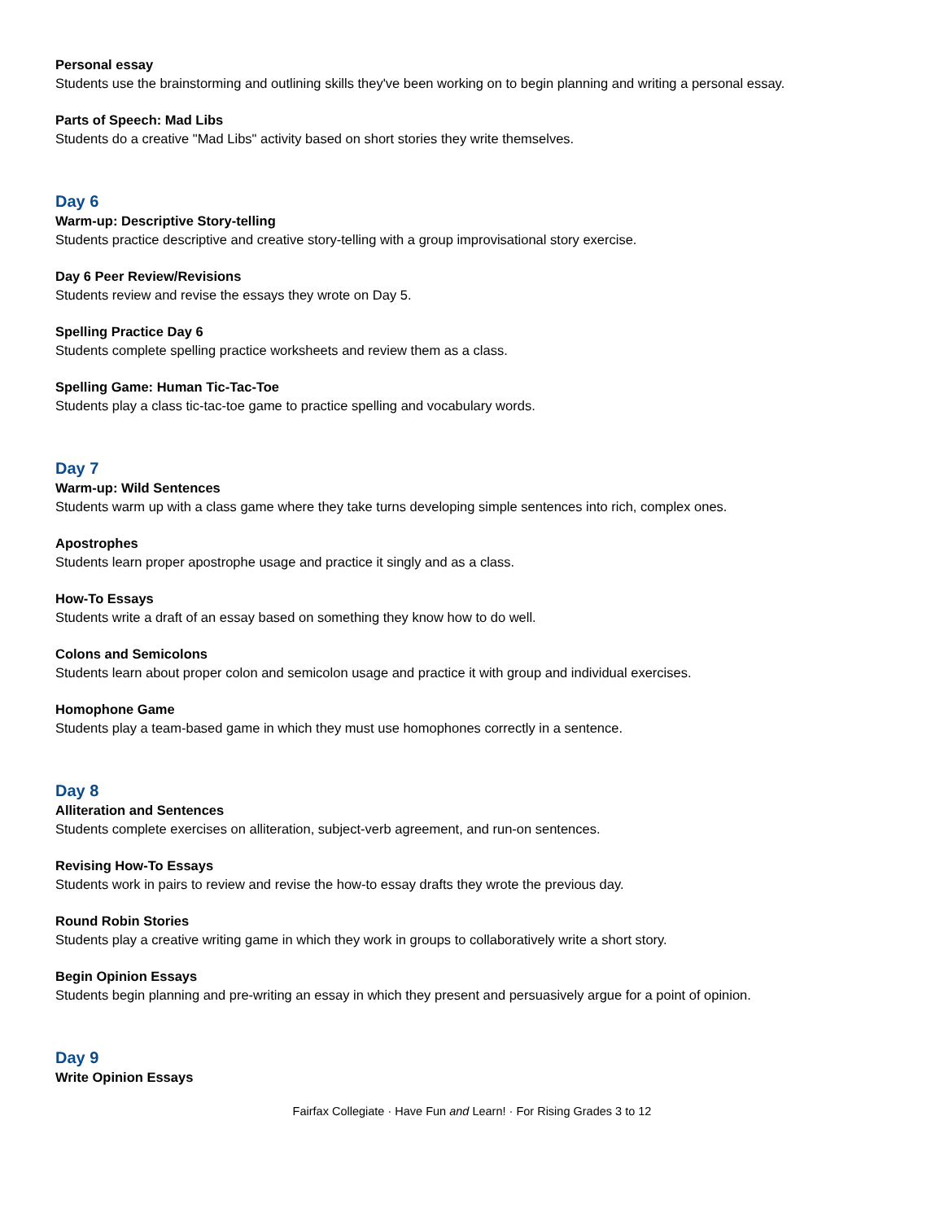Personal essay
Students use the brainstorming and outlining skills they've been working on to begin planning and writing a personal essay.
Parts of Speech: Mad Libs
Students do a creative "Mad Libs" activity based on short stories they write themselves.
Day 6
Warm-up: Descriptive Story-telling
Students practice descriptive and creative story-telling with a group improvisational story exercise.
Day 6 Peer Review/Revisions
Students review and revise the essays they wrote on Day 5.
Spelling Practice Day 6
Students complete spelling practice worksheets and review them as a class.
Spelling Game: Human Tic-Tac-Toe
Students play a class tic-tac-toe game to practice spelling and vocabulary words.
Day 7
Warm-up: Wild Sentences
Students warm up with a class game where they take turns developing simple sentences into rich, complex ones.
Apostrophes
Students learn proper apostrophe usage and practice it singly and as a class.
How-To Essays
Students write a draft of an essay based on something they know how to do well.
Colons and Semicolons
Students learn about proper colon and semicolon usage and practice it with group and individual exercises.
Homophone Game
Students play a team-based game in which they must use homophones correctly in a sentence.
Day 8
Alliteration and Sentences
Students complete exercises on alliteration, subject-verb agreement, and run-on sentences.
Revising How-To Essays
Students work in pairs to review and revise the how-to essay drafts they wrote the previous day.
Round Robin Stories
Students play a creative writing game in which they work in groups to collaboratively write a short story.
Begin Opinion Essays
Students begin planning and pre-writing an essay in which they present and persuasively argue for a point of opinion.
Day 9
Write Opinion Essays
Fairfax Collegiate · Have Fun and Learn! · For Rising Grades 3 to 12